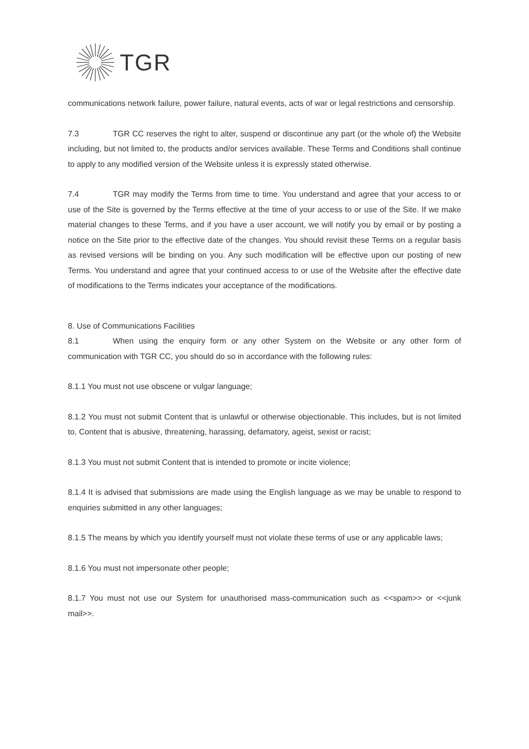TGR
communications network failure, power failure, natural events, acts of war or legal restrictions and censorship.
7.3 TGR CC reserves the right to alter, suspend or discontinue any part (or the whole of) the Website including, but not limited to, the products and/or services available. These Terms and Conditions shall continue to apply to any modified version of the Website unless it is expressly stated otherwise.
7.4 TGR may modify the Terms from time to time. You understand and agree that your access to or use of the Site is governed by the Terms effective at the time of your access to or use of the Site. If we make material changes to these Terms, and if you have a user account, we will notify you by email or by posting a notice on the Site prior to the effective date of the changes. You should revisit these Terms on a regular basis as revised versions will be binding on you. Any such modification will be effective upon our posting of new Terms. You understand and agree that your continued access to or use of the Website after the effective date of modifications to the Terms indicates your acceptance of the modifications.
8. Use of Communications Facilities
8.1 When using the enquiry form or any other System on the Website or any other form of communication with TGR CC, you should do so in accordance with the following rules:
8.1.1 You must not use obscene or vulgar language;
8.1.2 You must not submit Content that is unlawful or otherwise objectionable. This includes, but is not limited to, Content that is abusive, threatening, harassing, defamatory, ageist, sexist or racist;
8.1.3 You must not submit Content that is intended to promote or incite violence;
8.1.4 It is advised that submissions are made using the English language as we may be unable to respond to enquiries submitted in any other languages;
8.1.5 The means by which you identify yourself must not violate these terms of use or any applicable laws;
8.1.6 You must not impersonate other people;
8.1.7 You must not use our System for unauthorised mass-communication such as <<spam>> or <<junk mail>>.